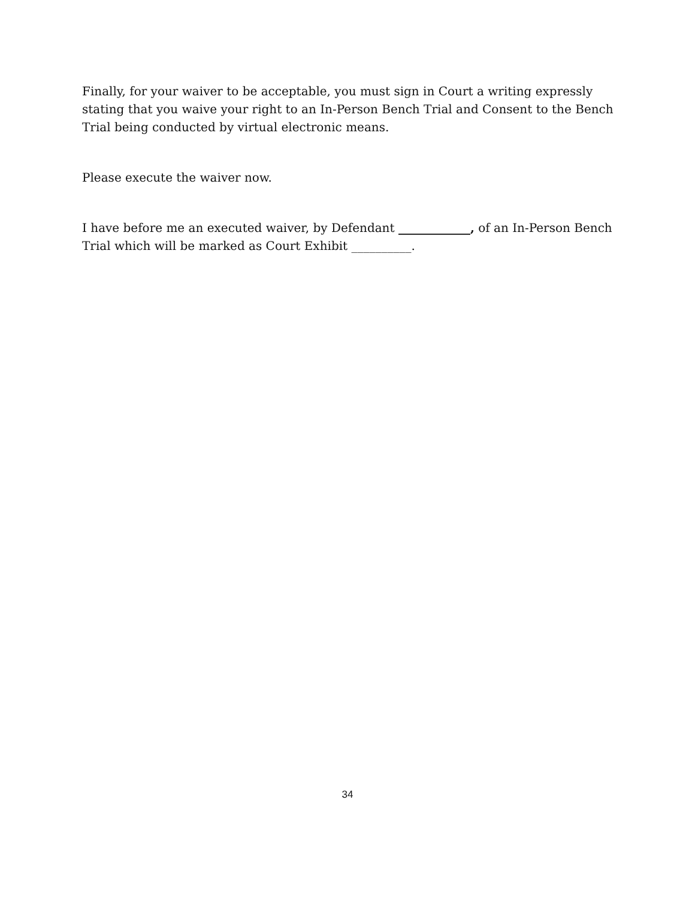Finally, for your waiver to be acceptable, you must sign in Court a writing expressly stating that you waive your right to an In-Person Bench Trial and Consent to the Bench Trial being conducted by virtual electronic means.
Please execute the waiver now.
I have before me an executed waiver, by Defendant ____________, of an In-Person Bench Trial which will be marked as Court Exhibit __________.
34